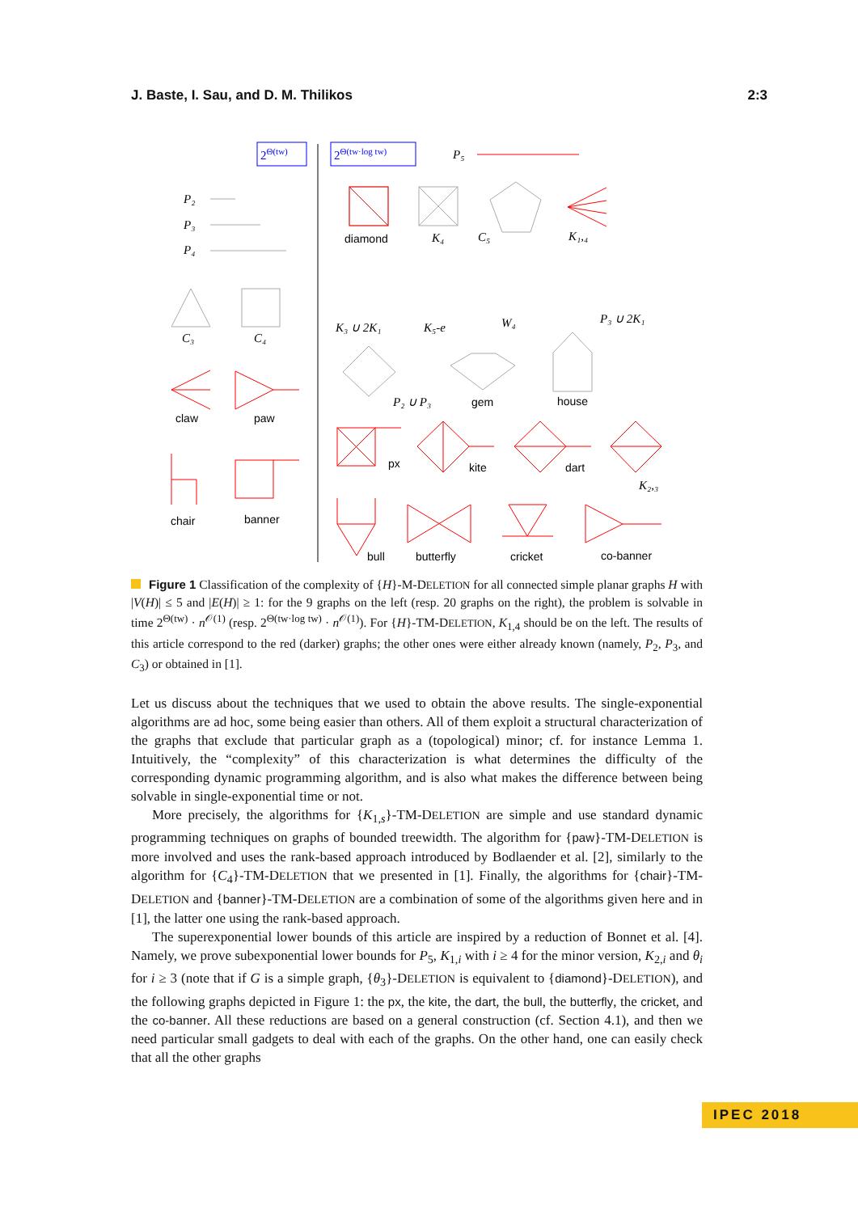J. Baste, I. Sau, and D. M. Thilikos 2:3
2Θ(tw)
2Θ(tw·log tw)
diamond
claw
paw
gem
house
chair
banner
px
kite
dart
bull
butterfly
cricket
co-banner
P₅
P₂
P₃
P₄
K₄
C₅
K₁,₄
C₃
C₄
K₃ ∪ 2K₁
K₅-e
W₄
P₃ ∪ 2K₁
P₂ ∪ P₃
K₂,₃
Figure 1 Classification of the complexity of {H}-M-DELETION for all connected simple planar graphs H with |V(H)| ≤ 5 and |E(H)| ≥ 1: for the 9 graphs on the left (resp. 20 graphs on the right), the problem is solvable in time 2<sup>Θ(tw)</sup> · n<sup>𝒪(1)</sup> (resp. 2<sup>Θ(tw·log tw)</sup> · n<sup>𝒪(1)</sup>). For {H}-TM-DELETION, K<sub>1,4</sub> should be on the left. The results of this article correspond to the red (darker) graphs; the other ones were either already known (namely, P<sub>2</sub>, P<sub>3</sub>, and C<sub>3</sub>) or obtained in [1].
Let us discuss about the techniques that we used to obtain the above results. The single-exponential algorithms are ad hoc, some being easier than others. All of them exploit a structural characterization of the graphs that exclude that particular graph as a (topological) minor; cf. for instance Lemma 1. Intuitively, the “complexity” of this characterization is what determines the difficulty of the corresponding dynamic programming algorithm, and is also what makes the difference between being solvable in single-exponential time or not.
More precisely, the algorithms for {K<sub>1,s</sub>}-TM-DELETION are simple and use standard dynamic programming techniques on graphs of bounded treewidth. The algorithm for {paw}-TM-DELETION is more involved and uses the rank-based approach introduced by Bodlaender et al. [2], similarly to the algorithm for {C<sub>4</sub>}-TM-DELETION that we presented in [1]. Finally, the algorithms for {chair}-TM-DELETION and {banner}-TM-DELETION are a combination of some of the algorithms given here and in [1], the latter one using the rank-based approach.
The superexponential lower bounds of this article are inspired by a reduction of Bonnet et al. [4]. Namely, we prove subexponential lower bounds for P<sub>5</sub>, K<sub>1,i</sub> with i ≥ 4 for the minor version, K<sub>2,i</sub> and θ<sub>i</sub> for i ≥ 3 (note that if G is a simple graph, {θ<sub>3</sub>}-DELETION is equivalent to {diamond}-DELETION), and the following graphs depicted in Figure 1: the px, the kite, the dart, the bull, the butterfly, the cricket, and the co-banner. All these reductions are based on a general construction (cf. Section 4.1), and then we need particular small gadgets to deal with each of the graphs. On the other hand, one can easily check that all the other graphs
IPEC 2018